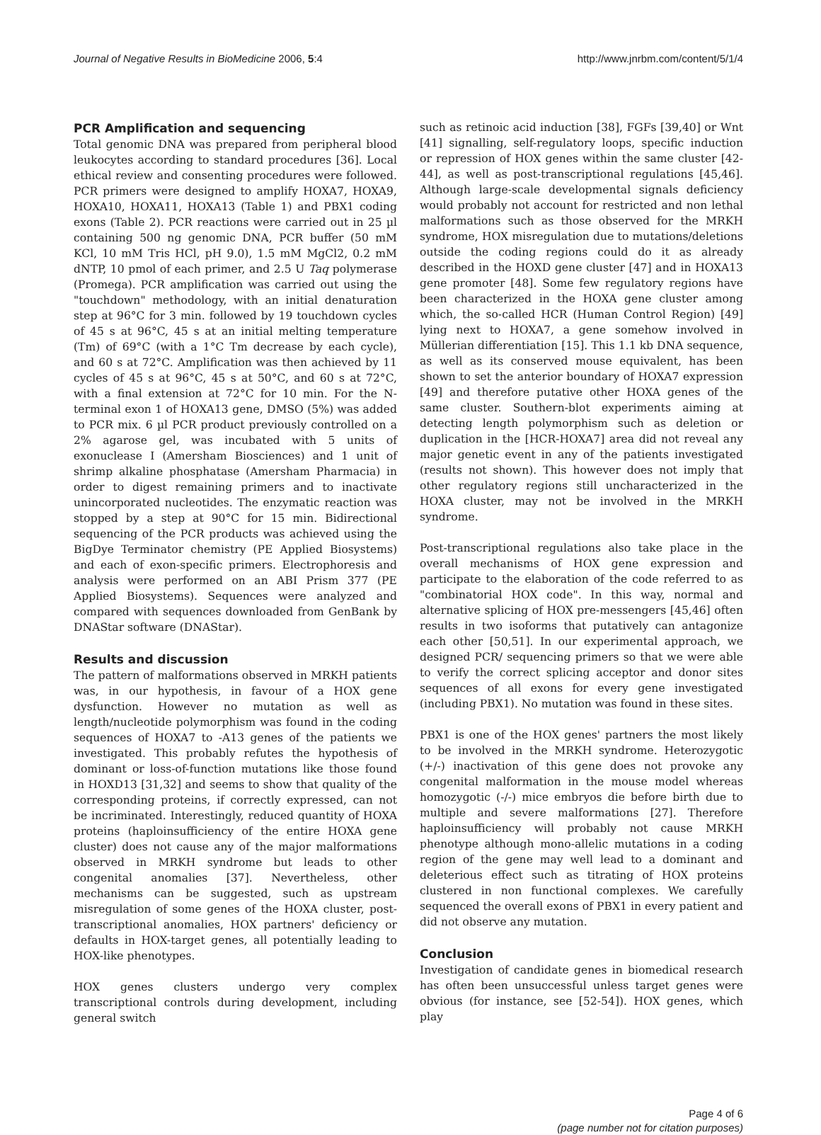Journal of Negative Results in BioMedicine 2006, 5:4 http://www.jnrbm.com/content/5/1/4
PCR Amplification and sequencing
Total genomic DNA was prepared from peripheral blood leukocytes according to standard procedures [36]. Local ethical review and consenting procedures were followed. PCR primers were designed to amplify HOXA7, HOXA9, HOXA10, HOXA11, HOXA13 (Table 1) and PBX1 coding exons (Table 2). PCR reactions were carried out in 25 µl containing 500 ng genomic DNA, PCR buffer (50 mM KCl, 10 mM Tris HCl, pH 9.0), 1.5 mM MgCl2, 0.2 mM dNTP, 10 pmol of each primer, and 2.5 U Taq polymerase (Promega). PCR amplification was carried out using the "touchdown" methodology, with an initial denaturation step at 96°C for 3 min. followed by 19 touchdown cycles of 45 s at 96°C, 45 s at an initial melting temperature (Tm) of 69°C (with a 1°C Tm decrease by each cycle), and 60 s at 72°C. Amplification was then achieved by 11 cycles of 45 s at 96°C, 45 s at 50°C, and 60 s at 72°C, with a final extension at 72°C for 10 min. For the N-terminal exon 1 of HOXA13 gene, DMSO (5%) was added to PCR mix. 6 µl PCR product previously controlled on a 2% agarose gel, was incubated with 5 units of exonuclease I (Amersham Biosciences) and 1 unit of shrimp alkaline phosphatase (Amersham Pharmacia) in order to digest remaining primers and to inactivate unincorporated nucleotides. The enzymatic reaction was stopped by a step at 90°C for 15 min. Bidirectional sequencing of the PCR products was achieved using the BigDye Terminator chemistry (PE Applied Biosystems) and each of exon-specific primers. Electrophoresis and analysis were performed on an ABI Prism 377 (PE Applied Biosystems). Sequences were analyzed and compared with sequences downloaded from GenBank by DNAStar software (DNAStar).
Results and discussion
The pattern of malformations observed in MRKH patients was, in our hypothesis, in favour of a HOX gene dysfunction. However no mutation as well as length/nucleotide polymorphism was found in the coding sequences of HOXA7 to -A13 genes of the patients we investigated. This probably refutes the hypothesis of dominant or loss-of-function mutations like those found in HOXD13 [31,32] and seems to show that quality of the corresponding proteins, if correctly expressed, can not be incriminated. Interestingly, reduced quantity of HOXA proteins (haploinsufficiency of the entire HOXA gene cluster) does not cause any of the major malformations observed in MRKH syndrome but leads to other congenital anomalies [37]. Nevertheless, other mechanisms can be suggested, such as upstream misregulation of some genes of the HOXA cluster, post-transcriptional anomalies, HOX partners' deficiency or defaults in HOX-target genes, all potentially leading to HOX-like phenotypes.
HOX genes clusters undergo very complex transcriptional controls during development, including general switch
such as retinoic acid induction [38], FGFs [39,40] or Wnt [41] signalling, self-regulatory loops, specific induction or repression of HOX genes within the same cluster [42-44], as well as post-transcriptional regulations [45,46]. Although large-scale developmental signals deficiency would probably not account for restricted and non lethal malformations such as those observed for the MRKH syndrome, HOX misregulation due to mutations/deletions outside the coding regions could do it as already described in the HOXD gene cluster [47] and in HOXA13 gene promoter [48]. Some few regulatory regions have been characterized in the HOXA gene cluster among which, the so-called HCR (Human Control Region) [49] lying next to HOXA7, a gene somehow involved in Müllerian differentiation [15]. This 1.1 kb DNA sequence, as well as its conserved mouse equivalent, has been shown to set the anterior boundary of HOXA7 expression [49] and therefore putative other HOXA genes of the same cluster. Southern-blot experiments aiming at detecting length polymorphism such as deletion or duplication in the [HCR-HOXA7] area did not reveal any major genetic event in any of the patients investigated (results not shown). This however does not imply that other regulatory regions still uncharacterized in the HOXA cluster, may not be involved in the MRKH syndrome.
Post-transcriptional regulations also take place in the overall mechanisms of HOX gene expression and participate to the elaboration of the code referred to as "combinatorial HOX code". In this way, normal and alternative splicing of HOX pre-messengers [45,46] often results in two isoforms that putatively can antagonize each other [50,51]. In our experimental approach, we designed PCR/ sequencing primers so that we were able to verify the correct splicing acceptor and donor sites sequences of all exons for every gene investigated (including PBX1). No mutation was found in these sites.
PBX1 is one of the HOX genes' partners the most likely to be involved in the MRKH syndrome. Heterozygotic (+/-) inactivation of this gene does not provoke any congenital malformation in the mouse model whereas homozygotic (-/-) mice embryos die before birth due to multiple and severe malformations [27]. Therefore haploinsufficiency will probably not cause MRKH phenotype although mono-allelic mutations in a coding region of the gene may well lead to a dominant and deleterious effect such as titrating of HOX proteins clustered in non functional complexes. We carefully sequenced the overall exons of PBX1 in every patient and did not observe any mutation.
Conclusion
Investigation of candidate genes in biomedical research has often been unsuccessful unless target genes were obvious (for instance, see [52-54]). HOX genes, which play
Page 4 of 6
(page number not for citation purposes)